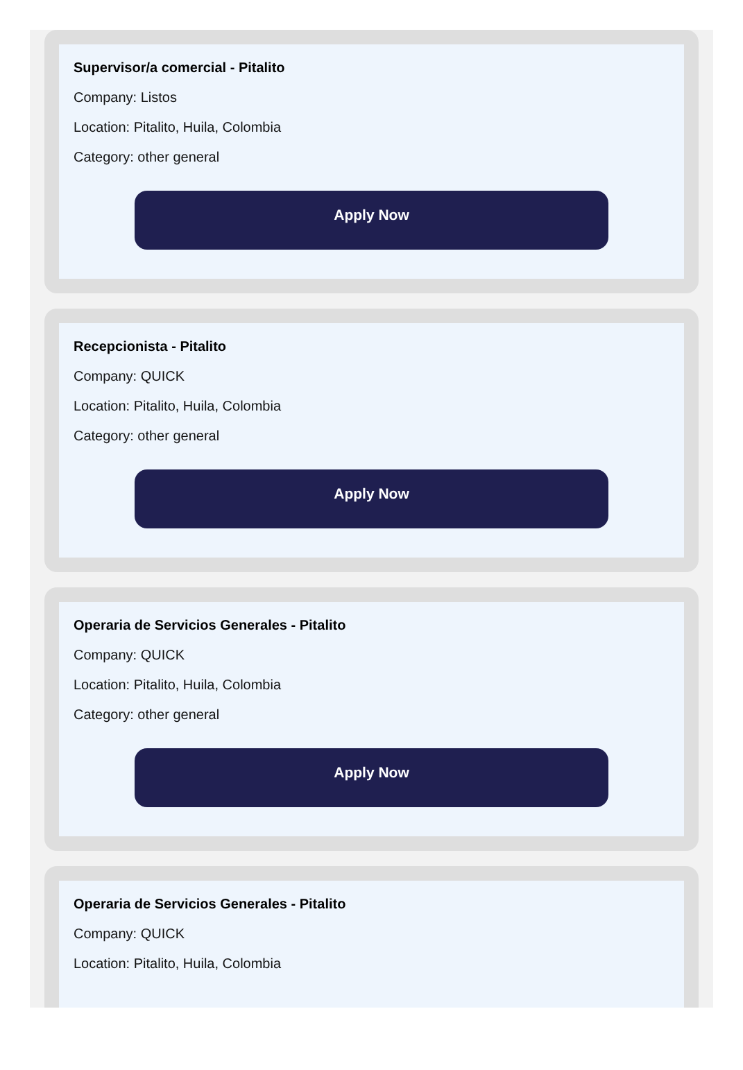Supervisor/a comercial - Pitalito
Company: Listos
Location: Pitalito, Huila, Colombia
Category: other general
Apply Now
Recepcionista - Pitalito
Company: QUICK
Location: Pitalito, Huila, Colombia
Category: other general
Apply Now
Operaria de Servicios Generales - Pitalito
Company: QUICK
Location: Pitalito, Huila, Colombia
Category: other general
Apply Now
Operaria de Servicios Generales - Pitalito
Company: QUICK
Location: Pitalito, Huila, Colombia